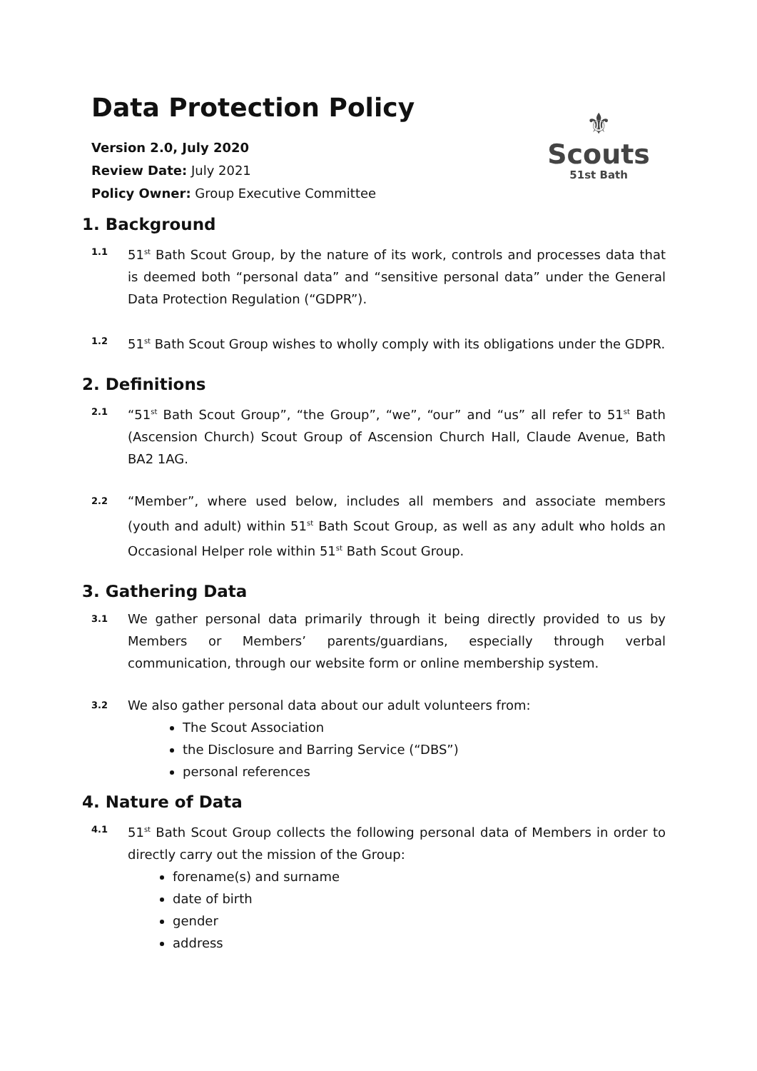Data Protection Policy
⚜
Scouts
51st Bath
Version 2.0, July 2020
Review Date: July 2021
Policy Owner: Group Executive Committee
1. Background
1.1 51<sup>st</sup> Bath Scout Group, by the nature of its work, controls and processes data that is deemed both “personal data” and “sensitive personal data” under the General Data Protection Regulation (“GDPR”).
1.2 51<sup>st</sup> Bath Scout Group wishes to wholly comply with its obligations under the GDPR.
2. Definitions
2.1 “51<sup>st</sup> Bath Scout Group”, “the Group”, “we”, “our” and “us” all refer to 51<sup>st</sup> Bath (Ascension Church) Scout Group of Ascension Church Hall, Claude Avenue, Bath BA2 1AG.
2.2 “Member”, where used below, includes all members and associate members (youth and adult) within 51<sup>st</sup> Bath Scout Group, as well as any adult who holds an Occasional Helper role within 51<sup>st</sup> Bath Scout Group.
3. Gathering Data
3.1 We gather personal data primarily through it being directly provided to us by Members or Members’ parents/guardians, especially through verbal communication, through our website form or online membership system.
3.2 We also gather personal data about our adult volunteers from:
The Scout Association
the Disclosure and Barring Service (“DBS”)
personal references
4. Nature of Data
4.1 51<sup>st</sup> Bath Scout Group collects the following personal data of Members in order to directly carry out the mission of the Group:
forename(s) and surname
date of birth
gender
address